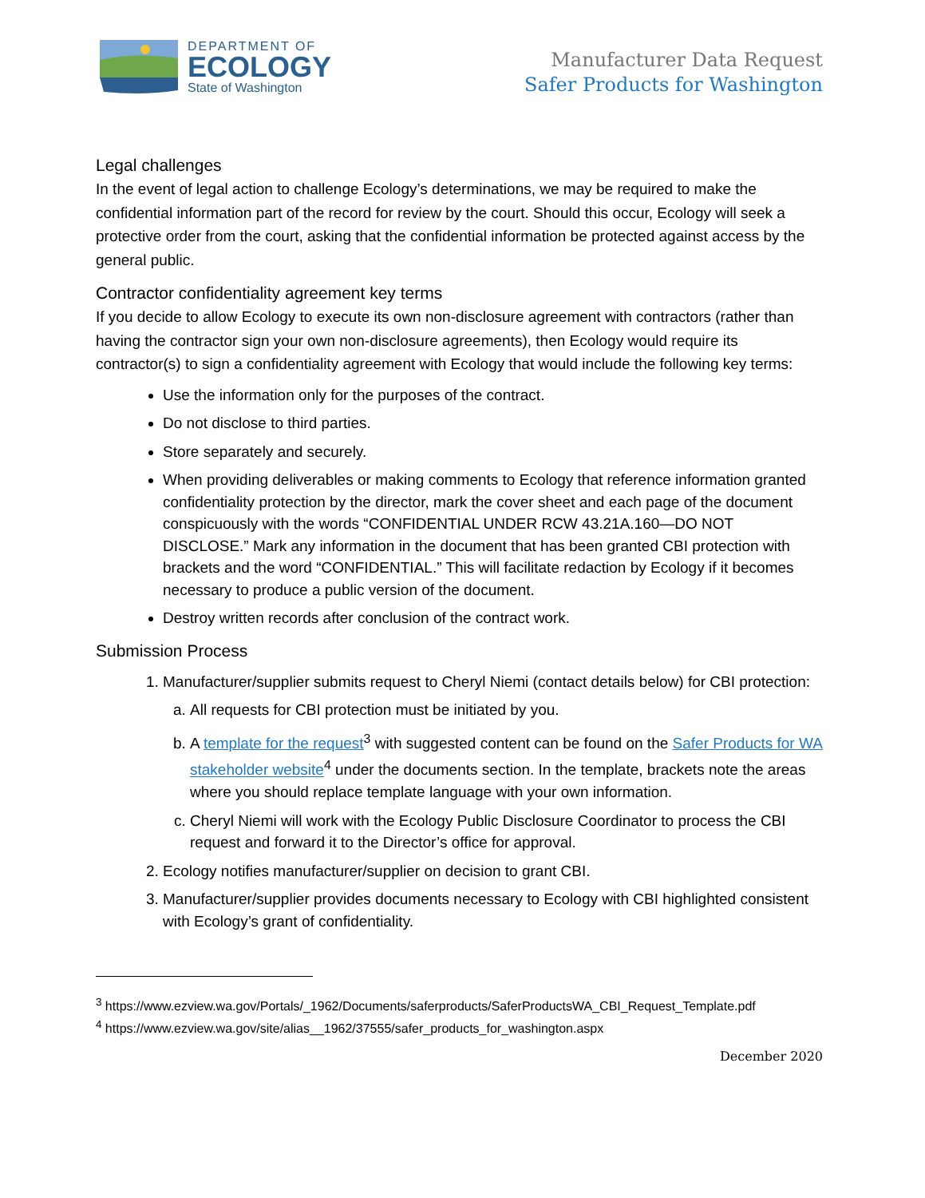DEPARTMENT OF
ECOLOGY
State of Washington
Manufacturer Data Request
Safer Products for Washington
Legal challenges
In the event of legal action to challenge Ecology’s determinations, we may be required to make the confidential information part of the record for review by the court. Should this occur, Ecology will seek a protective order from the court, asking that the confidential information be protected against access by the general public.
Contractor confidentiality agreement key terms
If you decide to allow Ecology to execute its own non-disclosure agreement with contractors (rather than having the contractor sign your own non-disclosure agreements), then Ecology would require its contractor(s) to sign a confidentiality agreement with Ecology that would include the following key terms:
Use the information only for the purposes of the contract.
Do not disclose to third parties.
Store separately and securely.
When providing deliverables or making comments to Ecology that reference information granted confidentiality protection by the director, mark the cover sheet and each page of the document conspicuously with the words “CONFIDENTIAL UNDER RCW 43.21A.160—DO NOT DISCLOSE.” Mark any information in the document that has been granted CBI protection with brackets and the word “CONFIDENTIAL.” This will facilitate redaction by Ecology if it becomes necessary to produce a public version of the document.
Destroy written records after conclusion of the contract work.
Submission Process
1. Manufacturer/supplier submits request to Cheryl Niemi (contact details below) for CBI protection:
a. All requests for CBI protection must be initiated by you.
b. A template for the request<sup>3</sup> with suggested content can be found on the Safer Products for WA stakeholder website<sup>4</sup> under the documents section. In the template, brackets note the areas where you should replace template language with your own information.
c. Cheryl Niemi will work with the Ecology Public Disclosure Coordinator to process the CBI request and forward it to the Director’s office for approval.
2. Ecology notifies manufacturer/supplier on decision to grant CBI.
3. Manufacturer/supplier provides documents necessary to Ecology with CBI highlighted consistent with Ecology’s grant of confidentiality.
<sup>3</sup> https://www.ezview.wa.gov/Portals/_1962/Documents/saferproducts/SaferProductsWA_CBI_Request_Template.pdf
<sup>4</sup> https://www.ezview.wa.gov/site/alias__1962/37555/safer_products_for_washington.aspx
December 2020